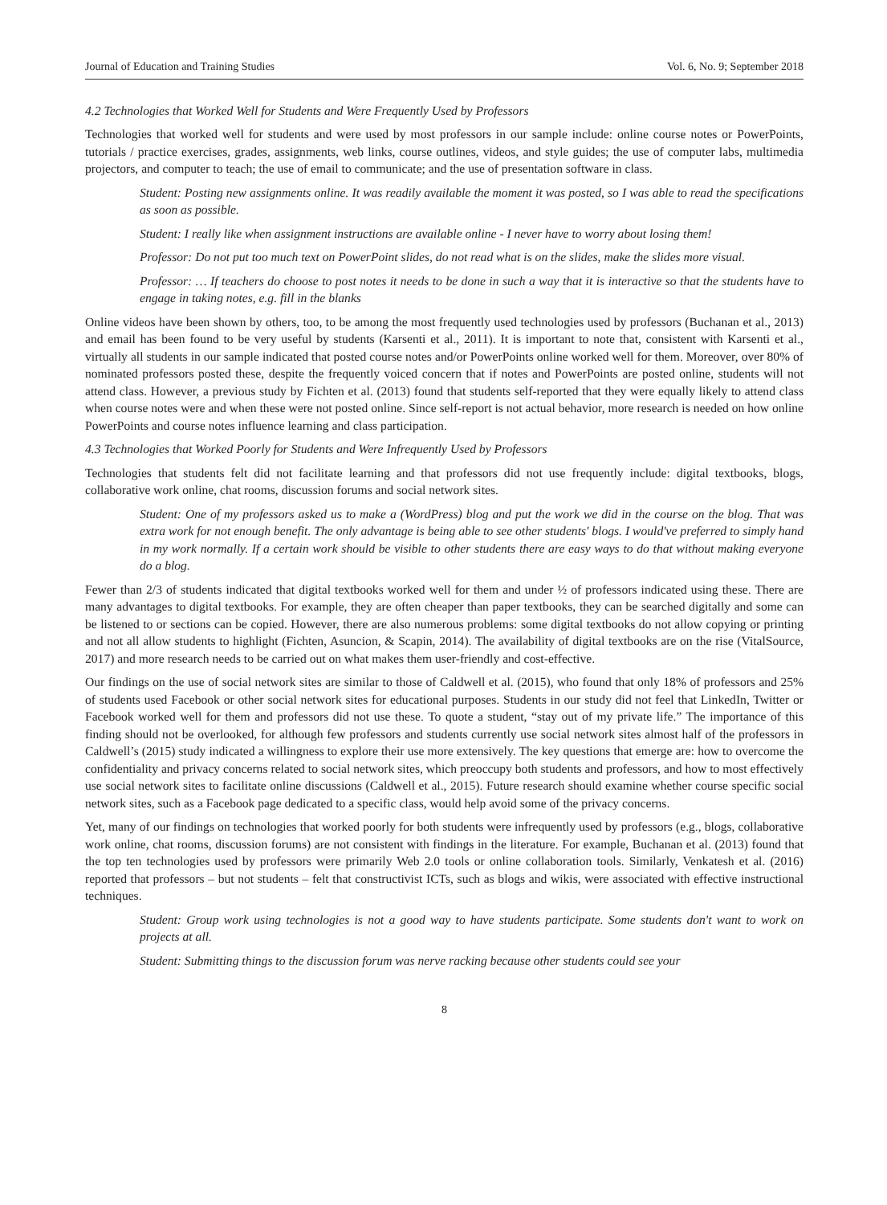Journal of Education and Training Studies Vol. 6, No. 9; September 2018
4.2 Technologies that Worked Well for Students and Were Frequently Used by Professors
Technologies that worked well for students and were used by most professors in our sample include: online course notes or PowerPoints, tutorials / practice exercises, grades, assignments, web links, course outlines, videos, and style guides; the use of computer labs, multimedia projectors, and computer to teach; the use of email to communicate; and the use of presentation software in class.
Student: Posting new assignments online. It was readily available the moment it was posted, so I was able to read the specifications as soon as possible.
Student: I really like when assignment instructions are available online - I never have to worry about losing them!
Professor: Do not put too much text on PowerPoint slides, do not read what is on the slides, make the slides more visual.
Professor: … If teachers do choose to post notes it needs to be done in such a way that it is interactive so that the students have to engage in taking notes, e.g. fill in the blanks
Online videos have been shown by others, too, to be among the most frequently used technologies used by professors (Buchanan et al., 2013) and email has been found to be very useful by students (Karsenti et al., 2011). It is important to note that, consistent with Karsenti et al., virtually all students in our sample indicated that posted course notes and/or PowerPoints online worked well for them. Moreover, over 80% of nominated professors posted these, despite the frequently voiced concern that if notes and PowerPoints are posted online, students will not attend class. However, a previous study by Fichten et al. (2013) found that students self-reported that they were equally likely to attend class when course notes were and when these were not posted online. Since self-report is not actual behavior, more research is needed on how online PowerPoints and course notes influence learning and class participation.
4.3 Technologies that Worked Poorly for Students and Were Infrequently Used by Professors
Technologies that students felt did not facilitate learning and that professors did not use frequently include: digital textbooks, blogs, collaborative work online, chat rooms, discussion forums and social network sites.
Student: One of my professors asked us to make a (WordPress) blog and put the work we did in the course on the blog. That was extra work for not enough benefit. The only advantage is being able to see other students' blogs. I would've preferred to simply hand in my work normally. If a certain work should be visible to other students there are easy ways to do that without making everyone do a blog.
Fewer than 2/3 of students indicated that digital textbooks worked well for them and under ½ of professors indicated using these. There are many advantages to digital textbooks. For example, they are often cheaper than paper textbooks, they can be searched digitally and some can be listened to or sections can be copied. However, there are also numerous problems: some digital textbooks do not allow copying or printing and not all allow students to highlight (Fichten, Asuncion, & Scapin, 2014). The availability of digital textbooks are on the rise (VitalSource, 2017) and more research needs to be carried out on what makes them user-friendly and cost-effective.
Our findings on the use of social network sites are similar to those of Caldwell et al. (2015), who found that only 18% of professors and 25% of students used Facebook or other social network sites for educational purposes. Students in our study did not feel that LinkedIn, Twitter or Facebook worked well for them and professors did not use these. To quote a student, “stay out of my private life.” The importance of this finding should not be overlooked, for although few professors and students currently use social network sites almost half of the professors in Caldwell’s (2015) study indicated a willingness to explore their use more extensively. The key questions that emerge are: how to overcome the confidentiality and privacy concerns related to social network sites, which preoccupy both students and professors, and how to most effectively use social network sites to facilitate online discussions (Caldwell et al., 2015). Future research should examine whether course specific social network sites, such as a Facebook page dedicated to a specific class, would help avoid some of the privacy concerns.
Yet, many of our findings on technologies that worked poorly for both students were infrequently used by professors (e.g., blogs, collaborative work online, chat rooms, discussion forums) are not consistent with findings in the literature. For example, Buchanan et al. (2013) found that the top ten technologies used by professors were primarily Web 2.0 tools or online collaboration tools. Similarly, Venkatesh et al. (2016) reported that professors – but not students – felt that constructivist ICTs, such as blogs and wikis, were associated with effective instructional techniques.
Student: Group work using technologies is not a good way to have students participate. Some students don't want to work on projects at all.
Student: Submitting things to the discussion forum was nerve racking because other students could see your
8